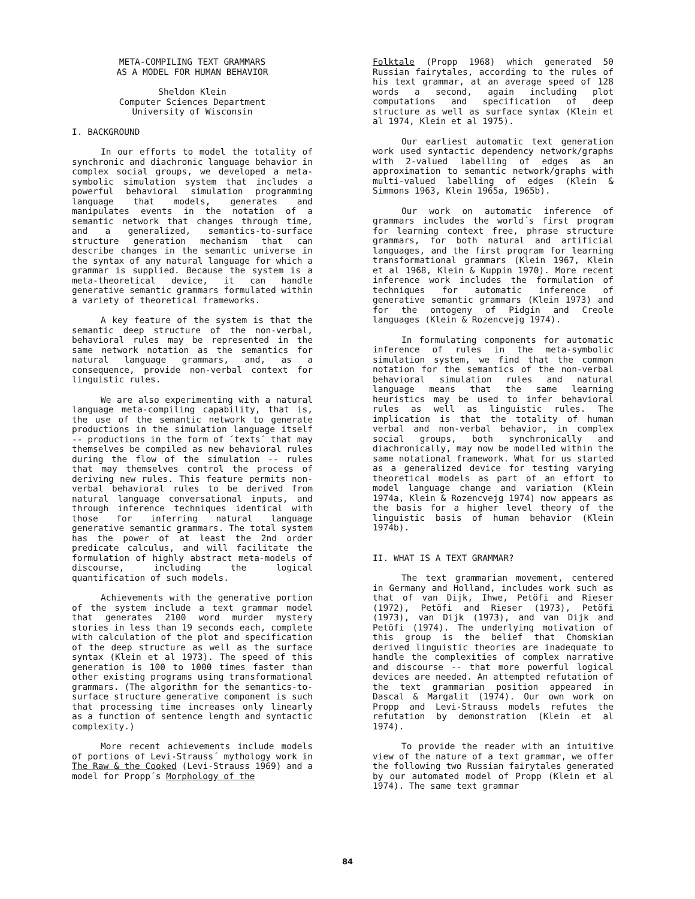META-COMPILING TEXT GRAMMARS
AS A MODEL FOR HUMAN BEHAVIOR
Sheldon Klein
Computer Sciences Department
University of Wisconsin
I. BACKGROUND
In our efforts to model the totality of synchronic and diachronic language behavior in complex social groups, we developed a meta-symbolic simulation system that includes a powerful behavioral simulation programming language that models, generates and manipulates events in the notation of a semantic network that changes through time, and a generalized, semantics-to-surface structure generation mechanism that can describe changes in the semantic universe in the syntax of any natural language for which a grammar is supplied. Because the system is a meta-theoretical device, it can handle generative semantic grammars formulated within a variety of theoretical frameworks.
A key feature of the system is that the semantic deep structure of the non-verbal, behavioral rules may be represented in the same network notation as the semantics for natural language grammars, and, as a consequence, provide non-verbal context for linguistic rules.
We are also experimenting with a natural language meta-compiling capability, that is, the use of the semantic network to generate productions in the simulation language itself -- productions in the form of ´texts´ that may themselves be compiled as new behavioral rules during the flow of the simulation -- rules that may themselves control the process of deriving new rules. This feature permits non-verbal behavioral rules to be derived from natural language conversational inputs, and through inference techniques identical with those for inferring natural language generative semantic grammars. The total system has the power of at least the 2nd order predicate calculus, and will facilitate the formulation of highly abstract meta-models of discourse, including the logical quantification of such models.
Achievements with the generative portion of the system include a text grammar model that generates 2100 word murder mystery stories in less than 19 seconds each, complete with calculation of the plot and specification of the deep structure as well as the surface syntax (Klein et al 1973). The speed of this generation is 100 to 1000 times faster than other existing programs using transformational grammars. (The algorithm for the semantics-to-surface structure generative component is such that processing time increases only linearly as a function of sentence length and syntactic complexity.)
More recent achievements include models of portions of Levi-Strauss´ mythology work in The Raw & the Cooked (Levi-Strauss 1969) and a model for Propp´s Morphology of the
Folktale (Propp 1968) which generated 50 Russian fairytales, according to the rules of his text grammar, at an average speed of 128 words a second, again including plot computations and specification of deep structure as well as surface syntax (Klein et al 1974, Klein et al 1975).
Our earliest automatic text generation work used syntactic dependency network/graphs with 2-valued labelling of edges as an approximation to semantic network/graphs with multi-valued labelling of edges (Klein & Simmons 1963, Klein 1965a, 1965b).
Our work on automatic inference of grammars includes the world´s first program for learning context free, phrase structure grammars, for both natural and artificial languages, and the first program for learning transformational grammars (Klein 1967, Klein et al 1968, Klein & Kuppin 1970). More recent inference work includes the formulation of techniques for automatic inference of generative semantic grammars (Klein 1973) and for the ontogeny of Pidgin and Creole languages (Klein & Rozencvejg 1974).
In formulating components for automatic inference of rules in the meta-symbolic simulation system, we find that the common notation for the semantics of the non-verbal behavioral simulation rules and natural language means that the same learning heuristics may be used to infer behavioral rules as well as linguistic rules. The implication is that the totality of human verbal and non-verbal behavior, in complex social groups, both synchronically and diachronically, may now be modelled within the same notational framework. What for us started as a generalized device for testing varying theoretical models as part of an effort to model language change and variation (Klein 1974a, Klein & Rozencvejg 1974) now appears as the basis for a higher level theory of the linguistic basis of human behavior (Klein 1974b).
II. WHAT IS A TEXT GRAMMAR?
The text grammarian movement, centered in Germany and Holland, includes work such as that of van Dijk, Ihwe, Petöfi and Rieser (1972), Petöfi and Rieser (1973), Petöfi (1973), van Dijk (1973), and van Dijk and Petöfi (1974). The underlying motivation of this group is the belief that Chomskian derived linguistic theories are inadequate to handle the complexities of complex narrative and discourse -- that more powerful logical devices are needed. An attempted refutation of the text grammarian position appeared in Dascal & Margalit (1974). Our own work on Propp and Levi-Strauss models refutes the refutation by demonstration (Klein et al 1974).
To provide the reader with an intuitive view of the nature of a text grammar, we offer the following two Russian fairytales generated by our automated model of Propp (Klein et al 1974). The same text grammar
84